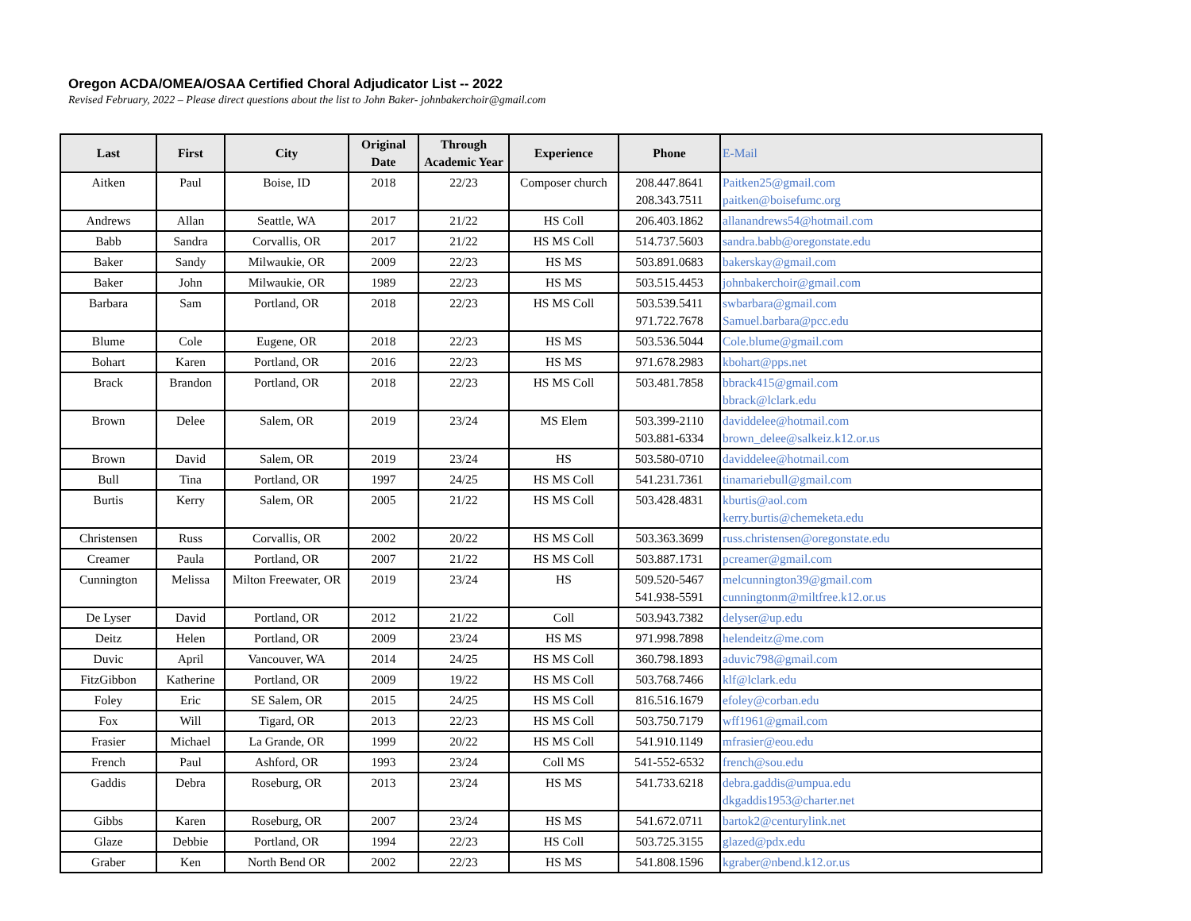Oregon ACDA/OMEA/OSAA Certified Choral Adjudicator List -- 2022
Revised February, 2022 – Please direct questions about the list to John Baker- johnbakerchoir@gmail.com
| Last | First | City | Original Date | Through Academic Year | Experience | Phone | E-Mail |
| --- | --- | --- | --- | --- | --- | --- | --- |
| Aitken | Paul | Boise, ID | 2018 | 22/23 | Composer church | 208.447.8641 208.343.7511 | Paitken25@gmail.com paitken@boisefumc.org |
| Andrews | Allan | Seattle, WA | 2017 | 21/22 | HS Coll | 206.403.1862 | allanandrews54@hotmail.com |
| Babb | Sandra | Corvallis, OR | 2017 | 21/22 | HS MS Coll | 514.737.5603 | sandra.babb@oregonstate.edu |
| Baker | Sandy | Milwaukie, OR | 2009 | 22/23 | HS MS | 503.891.0683 | bakerskay@gmail.com |
| Baker | John | Milwaukie, OR | 1989 | 22/23 | HS MS | 503.515.4453 | johnbakerchoir@gmail.com |
| Barbara | Sam | Portland, OR | 2018 | 22/23 | HS MS Coll | 503.539.5411 971.722.7678 | swbarbara@gmail.com Samuel.barbara@pcc.edu |
| Blume | Cole | Eugene, OR | 2018 | 22/23 | HS MS | 503.536.5044 | Cole.blume@gmail.com |
| Bohart | Karen | Portland, OR | 2016 | 22/23 | HS MS | 971.678.2983 | kbohart@pps.net |
| Brack | Brandon | Portland, OR | 2018 | 22/23 | HS MS Coll | 503.481.7858 | bbrack415@gmail.com bbrack@lclark.edu |
| Brown | Delee | Salem, OR | 2019 | 23/24 | MS Elem | 503.399-2110 503.881-6334 | daviddelee@hotmail.com brown_delee@salkeiz.k12.or.us |
| Brown | David | Salem, OR | 2019 | 23/24 | HS | 503.580-0710 | daviddelee@hotmail.com |
| Bull | Tina | Portland, OR | 1997 | 24/25 | HS MS Coll | 541.231.7361 | tinamariebull@gmail.com |
| Burtis | Kerry | Salem, OR | 2005 | 21/22 | HS MS Coll | 503.428.4831 | kburtis@aol.com kerry.burtis@chemeketa.edu |
| Christensen | Russ | Corvallis, OR | 2002 | 20/22 | HS MS Coll | 503.363.3699 | russ.christensen@oregonstate.edu |
| Creamer | Paula | Portland, OR | 2007 | 21/22 | HS MS Coll | 503.887.1731 | pcreamer@gmail.com |
| Cunnington | Melissa | Milton Freewater, OR | 2019 | 23/24 | HS | 509.520-5467 541.938-5591 | melcunnington39@gmail.com cunningtonm@miltfree.k12.or.us |
| De Lyser | David | Portland, OR | 2012 | 21/22 | Coll | 503.943.7382 | delyser@up.edu |
| Deitz | Helen | Portland, OR | 2009 | 23/24 | HS MS | 971.998.7898 | helendeitz@me.com |
| Duvic | April | Vancouver, WA | 2014 | 24/25 | HS MS Coll | 360.798.1893 | aduvic798@gmail.com |
| FitzGibbon | Katherine | Portland, OR | 2009 | 19/22 | HS MS Coll | 503.768.7466 | klf@lclark.edu |
| Foley | Eric | SE Salem, OR | 2015 | 24/25 | HS MS Coll | 816.516.1679 | efoley@corban.edu |
| Fox | Will | Tigard, OR | 2013 | 22/23 | HS MS Coll | 503.750.7179 | wff1961@gmail.com |
| Frasier | Michael | La Grande, OR | 1999 | 20/22 | HS MS Coll | 541.910.1149 | mfrasier@eou.edu |
| French | Paul | Ashford, OR | 1993 | 23/24 | Coll MS | 541-552-6532 | french@sou.edu |
| Gaddis | Debra | Roseburg, OR | 2013 | 23/24 | HS MS | 541.733.6218 | debra.gaddis@umpua.edu dkgaddis1953@charter.net |
| Gibbs | Karen | Roseburg, OR | 2007 | 23/24 | HS MS | 541.672.0711 | bartok2@centurylink.net |
| Glaze | Debbie | Portland, OR | 1994 | 22/23 | HS Coll | 503.725.3155 | glazed@pdx.edu |
| Graber | Ken | North Bend OR | 2002 | 22/23 | HS MS | 541.808.1596 | kgraber@nbend.k12.or.us |